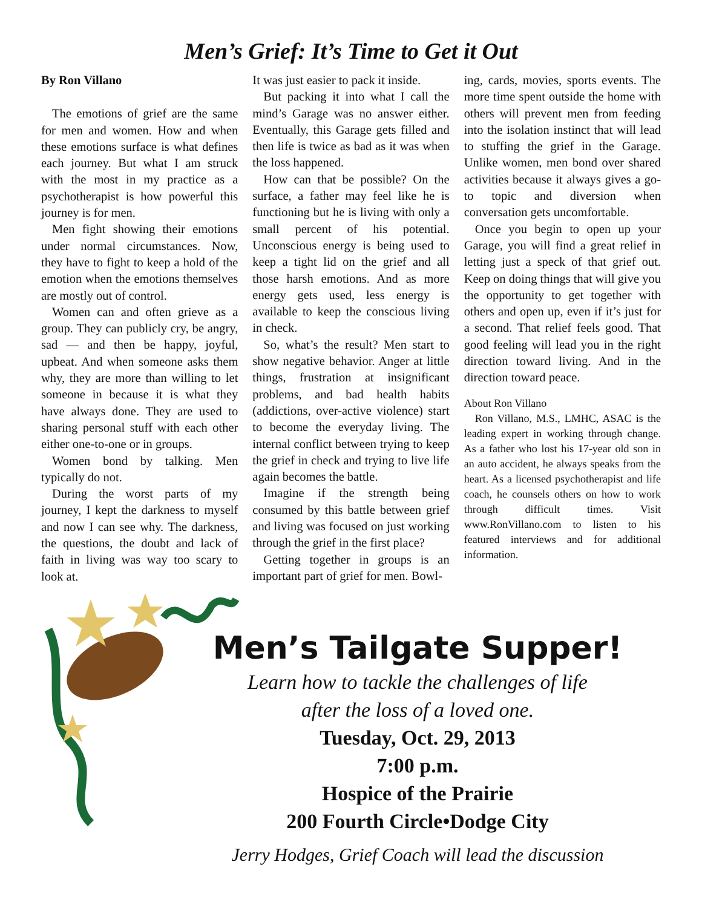Men’s Grief: It’s Time to Get it Out
By Ron Villano
The emotions of grief are the same for men and women. How and when these emotions surface is what defines each journey. But what I am struck with the most in my practice as a psychotherapist is how powerful this journey is for men.
Men fight showing their emotions under normal circumstances. Now, they have to fight to keep a hold of the emotion when the emotions themselves are mostly out of control.
Women can and often grieve as a group. They can publicly cry, be angry, sad — and then be happy, joyful, upbeat. And when someone asks them why, they are more than willing to let someone in because it is what they have always done. They are used to sharing personal stuff with each other either one-to-one or in groups.
Women bond by talking. Men typically do not.
During the worst parts of my journey, I kept the darkness to myself and now I can see why. The darkness, the questions, the doubt and lack of faith in living was way too scary to look at.
It was just easier to pack it inside.
But packing it into what I call the mind’s Garage was no answer either. Eventually, this Garage gets filled and then life is twice as bad as it was when the loss happened.
How can that be possible? On the surface, a father may feel like he is functioning but he is living with only a small percent of his potential. Unconscious energy is being used to keep a tight lid on the grief and all those harsh emotions. And as more energy gets used, less energy is available to keep the conscious living in check.
So, what’s the result? Men start to show negative behavior. Anger at little things, frustration at insignificant problems, and bad health habits (addictions, over-active violence) start to become the everyday living. The internal conflict between trying to keep the grief in check and trying to live life again becomes the battle.
Imagine if the strength being consumed by this battle between grief and living was focused on just working through the grief in the first place?
Getting together in groups is an important part of grief for men. Bowl-
ing, cards, movies, sports events. The more time spent outside the home with others will prevent men from feeding into the isolation instinct that will lead to stuffing the grief in the Garage. Unlike women, men bond over shared activities because it always gives a go-to topic and diversion when conversation gets uncomfortable.
Once you begin to open up your Garage, you will find a great relief in letting just a speck of that grief out. Keep on doing things that will give you the opportunity to get together with others and open up, even if it’s just for a second. That relief feels good. That good feeling will lead you in the right direction toward living. And in the direction toward peace.
About Ron Villano
Ron Villano, M.S., LMHC, ASAC is the leading expert in working through change. As a father who lost his 17-year old son in an auto accident, he always speaks from the heart. As a licensed psychotherapist and life coach, he counsels others on how to work through difficult times. Visit www.RonVillano.com to listen to his featured interviews and for additional information.
Men’s Tailgate Supper!
Learn how to tackle the challenges of life
after the loss of a loved one.
Tuesday, Oct. 29, 2013
7:00 p.m.
Hospice of the Prairie
200 Fourth Circle•Dodge City
Jerry Hodges, Grief Coach will lead the discussion